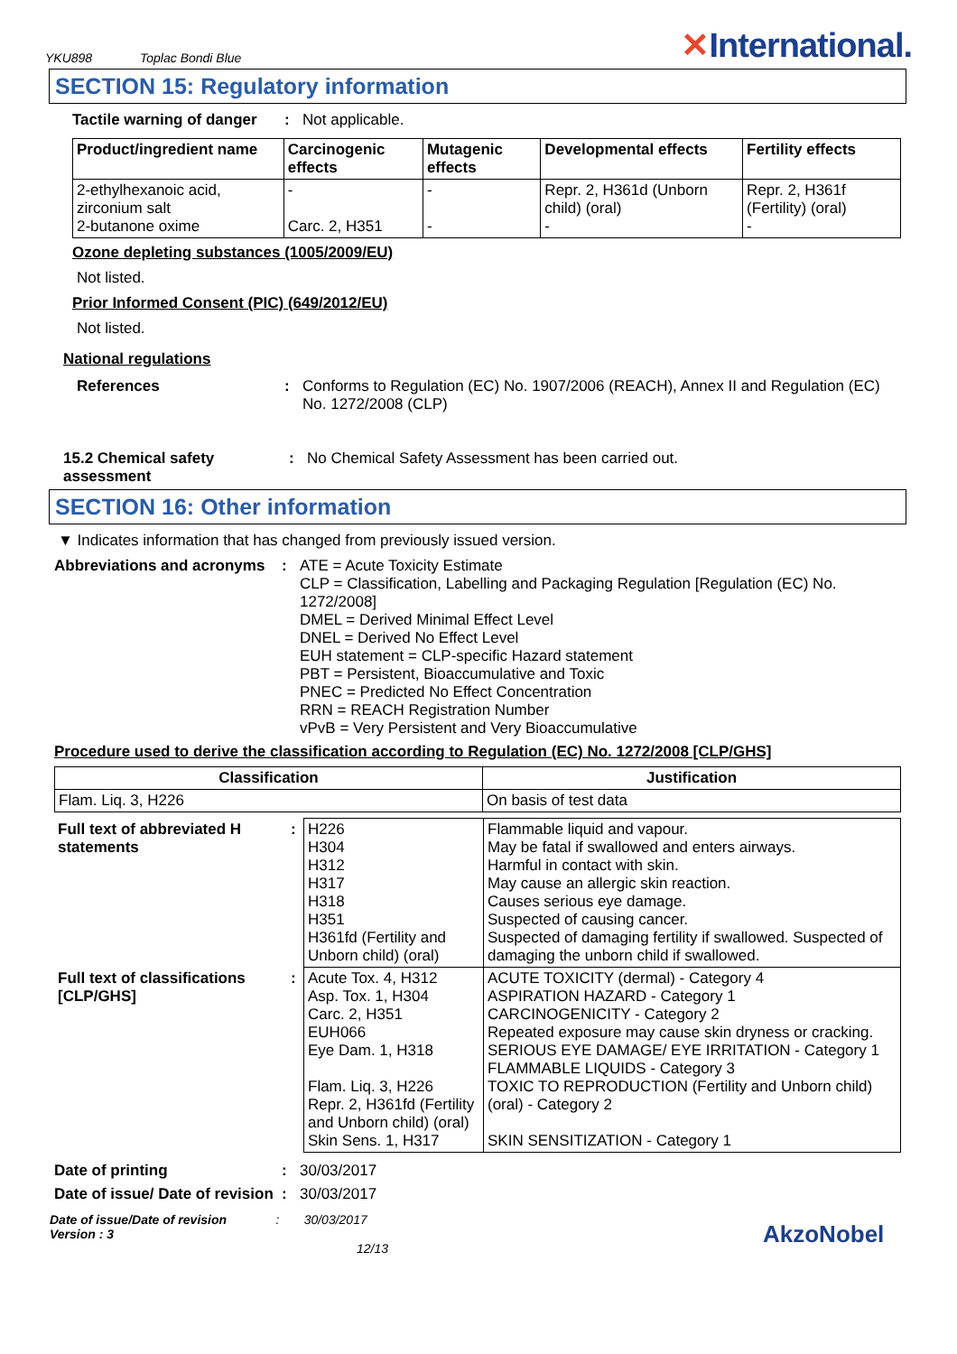YKU898 Toplac Bondi Blue ✕International.
SECTION 15: Regulatory information
Tactile warning of danger: Not applicable.
| Product/ingredient name | Carcinogenic effects | Mutagenic effects | Developmental effects | Fertility effects |
| --- | --- | --- | --- | --- |
| 2-ethylhexanoic acid, zirconium salt 2-butanone oxime | - Carc. 2, H351 | - - | Repr. 2, H361d (Unborn child) (oral) - | Repr. 2, H361f (Fertility) (oral) - |
Ozone depleting substances (1005/2009/EU)
Not listed.
Prior Informed Consent (PIC) (649/2012/EU)
Not listed.
National regulations
References: Conforms to Regulation (EC) No. 1907/2006 (REACH), Annex II and Regulation (EC) No. 1272/2008 (CLP)
15.2 Chemical safety assessment: No Chemical Safety Assessment has been carried out.
SECTION 16: Other information
▼ Indicates information that has changed from previously issued version.
Abbreviations and acronyms: ATE = Acute Toxicity Estimate
CLP = Classification, Labelling and Packaging Regulation [Regulation (EC) No. 1272/2008]
DMEL = Derived Minimal Effect Level
DNEL = Derived No Effect Level
EUH statement = CLP-specific Hazard statement
PBT = Persistent, Bioaccumulative and Toxic
PNEC = Predicted No Effect Concentration
RRN = REACH Registration Number
vPvB = Very Persistent and Very Bioaccumulative
Procedure used to derive the classification according to Regulation (EC) No. 1272/2008 [CLP/GHS]
| Classification | Justification |
| --- | --- |
| Flam. Liq. 3, H226 | On basis of test data |
| Full text of abbreviated H statements | : | H226 H304 H312 H317 H318 H351 H361fd (Fertility and Unborn child) (oral) | Flammable liquid and vapour. May be fatal if swallowed and enters airways. Harmful in contact with skin. May cause an allergic skin reaction. Causes serious eye damage. Suspected of causing cancer. Suspected of damaging fertility if swallowed. Suspected of damaging the unborn child if swallowed. |
| Full text of classifications [CLP/GHS] | : | Acute Tox. 4, H312 Asp. Tox. 1, H304 Carc. 2, H351 EUH066 Eye Dam. 1, H318 Flam. Liq. 3, H226 Repr. 2, H361fd (Fertility and Unborn child) (oral) Skin Sens. 1, H317 | ACUTE TOXICITY (dermal) - Category 4 ASPIRATION HAZARD - Category 1 CARCINOGENICITY - Category 2 Repeated exposure may cause skin dryness or cracking. SERIOUS EYE DAMAGE/ EYE IRRITATION - Category 1 FLAMMABLE LIQUIDS - Category 3 TOXIC TO REPRODUCTION (Fertility and Unborn child) (oral) - Category 2 SKIN SENSITIZATION - Category 1 |
Date of printing: 30/03/2017
Date of issue/ Date of revision: 30/03/2017
Date of issue/Date of revision : 30/03/2017
Version : 3 12/13
AkzoNobel